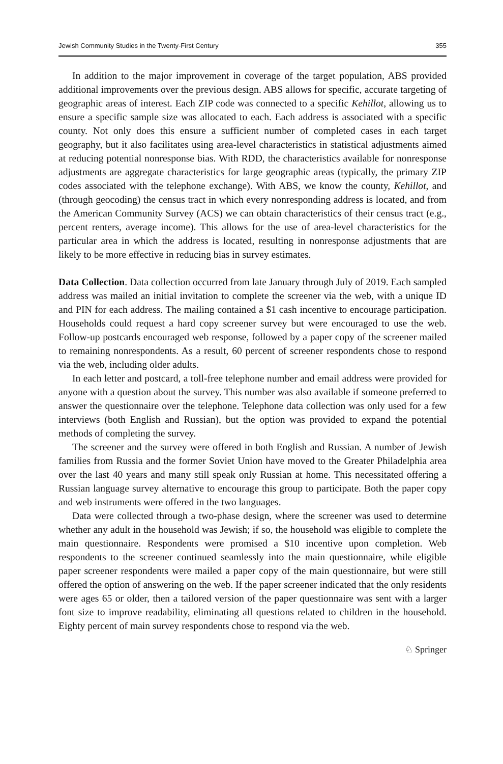Jewish Community Studies in the Twenty-First Century 355
In addition to the major improvement in coverage of the target population, ABS provided additional improvements over the previous design. ABS allows for specific, accurate targeting of geographic areas of interest. Each ZIP code was connected to a specific Kehillot, allowing us to ensure a specific sample size was allocated to each. Each address is associated with a specific county. Not only does this ensure a sufficient number of completed cases in each target geography, but it also facilitates using area-level characteristics in statistical adjustments aimed at reducing potential nonresponse bias. With RDD, the characteristics available for nonresponse adjustments are aggregate characteristics for large geographic areas (typically, the primary ZIP codes associated with the telephone exchange). With ABS, we know the county, Kehillot, and (through geocoding) the census tract in which every nonresponding address is located, and from the American Community Survey (ACS) we can obtain characteristics of their census tract (e.g., percent renters, average income). This allows for the use of area-level characteristics for the particular area in which the address is located, resulting in nonresponse adjustments that are likely to be more effective in reducing bias in survey estimates.
Data Collection. Data collection occurred from late January through July of 2019. Each sampled address was mailed an initial invitation to complete the screener via the web, with a unique ID and PIN for each address. The mailing contained a $1 cash incentive to encourage participation. Households could request a hard copy screener survey but were encouraged to use the web. Follow-up postcards encouraged web response, followed by a paper copy of the screener mailed to remaining nonrespondents. As a result, 60 percent of screener respondents chose to respond via the web, including older adults.
In each letter and postcard, a toll-free telephone number and email address were provided for anyone with a question about the survey. This number was also available if someone preferred to answer the questionnaire over the telephone. Telephone data collection was only used for a few interviews (both English and Russian), but the option was provided to expand the potential methods of completing the survey.
The screener and the survey were offered in both English and Russian. A number of Jewish families from Russia and the former Soviet Union have moved to the Greater Philadelphia area over the last 40 years and many still speak only Russian at home. This necessitated offering a Russian language survey alternative to encourage this group to participate. Both the paper copy and web instruments were offered in the two languages.
Data were collected through a two-phase design, where the screener was used to determine whether any adult in the household was Jewish; if so, the household was eligible to complete the main questionnaire. Respondents were promised a $10 incentive upon completion. Web respondents to the screener continued seamlessly into the main questionnaire, while eligible paper screener respondents were mailed a paper copy of the main questionnaire, but were still offered the option of answering on the web. If the paper screener indicated that the only residents were ages 65 or older, then a tailored version of the paper questionnaire was sent with a larger font size to improve readability, eliminating all questions related to children in the household. Eighty percent of main survey respondents chose to respond via the web.
♘ Springer